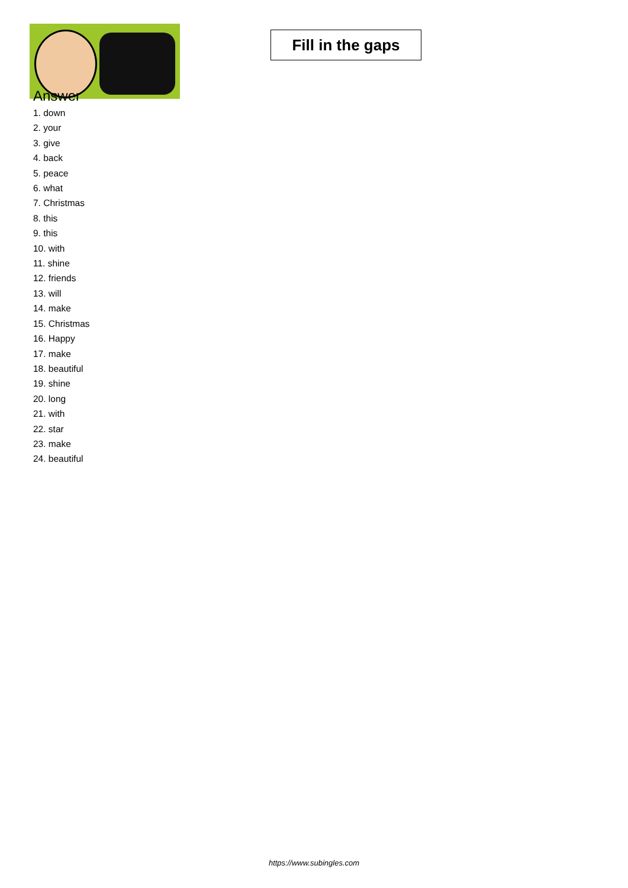Fill in the gaps
Answer
1. down
2. your
3. give
4. back
5. peace
6. what
7. Christmas
8. this
9. this
10. with
11. shine
12. friends
13. will
14. make
15. Christmas
16. Happy
17. make
18. beautiful
19. shine
20. long
21. with
22. star
23. make
24. beautiful
https://www.subingles.com